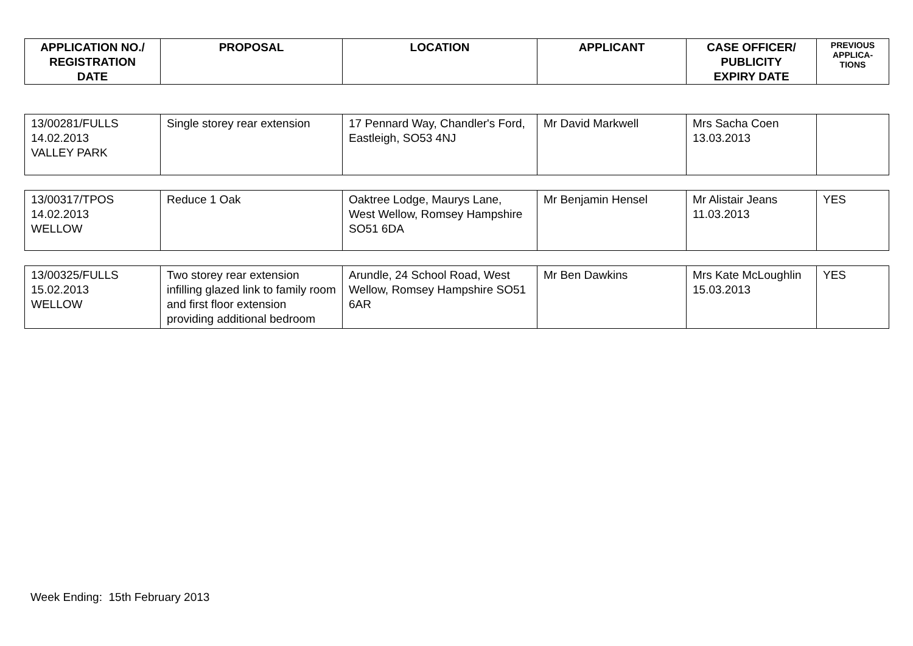| APPLICATION NO./ REGISTRATION DATE | PROPOSAL | LOCATION | APPLICANT | CASE OFFICER/ PUBLICITY EXPIRY DATE | PREVIOUS APPLICA- TIONS |
| --- | --- | --- | --- | --- | --- |
| 13/00281/FULLS 14.02.2013 VALLEY PARK | Single storey rear extension | 17 Pennard Way, Chandler's Ford, Eastleigh, SO53 4NJ | Mr David Markwell | Mrs Sacha Coen 13.03.2013 | |
| 13/00317/TPOS 14.02.2013 WELLOW | Reduce 1 Oak | Oaktree Lodge, Maurys Lane, West Wellow, Romsey Hampshire SO51 6DA | Mr Benjamin Hensel | Mr Alistair Jeans 11.03.2013 | YES |
| 13/00325/FULLS 15.02.2013 WELLOW | Two storey rear extension infilling glazed link to family room and first floor extension providing additional bedroom | Arundle, 24 School Road, West Wellow, Romsey Hampshire SO51 6AR | Mr Ben Dawkins | Mrs Kate McLoughlin 15.03.2013 | YES |
Week Ending: 15th February 2013